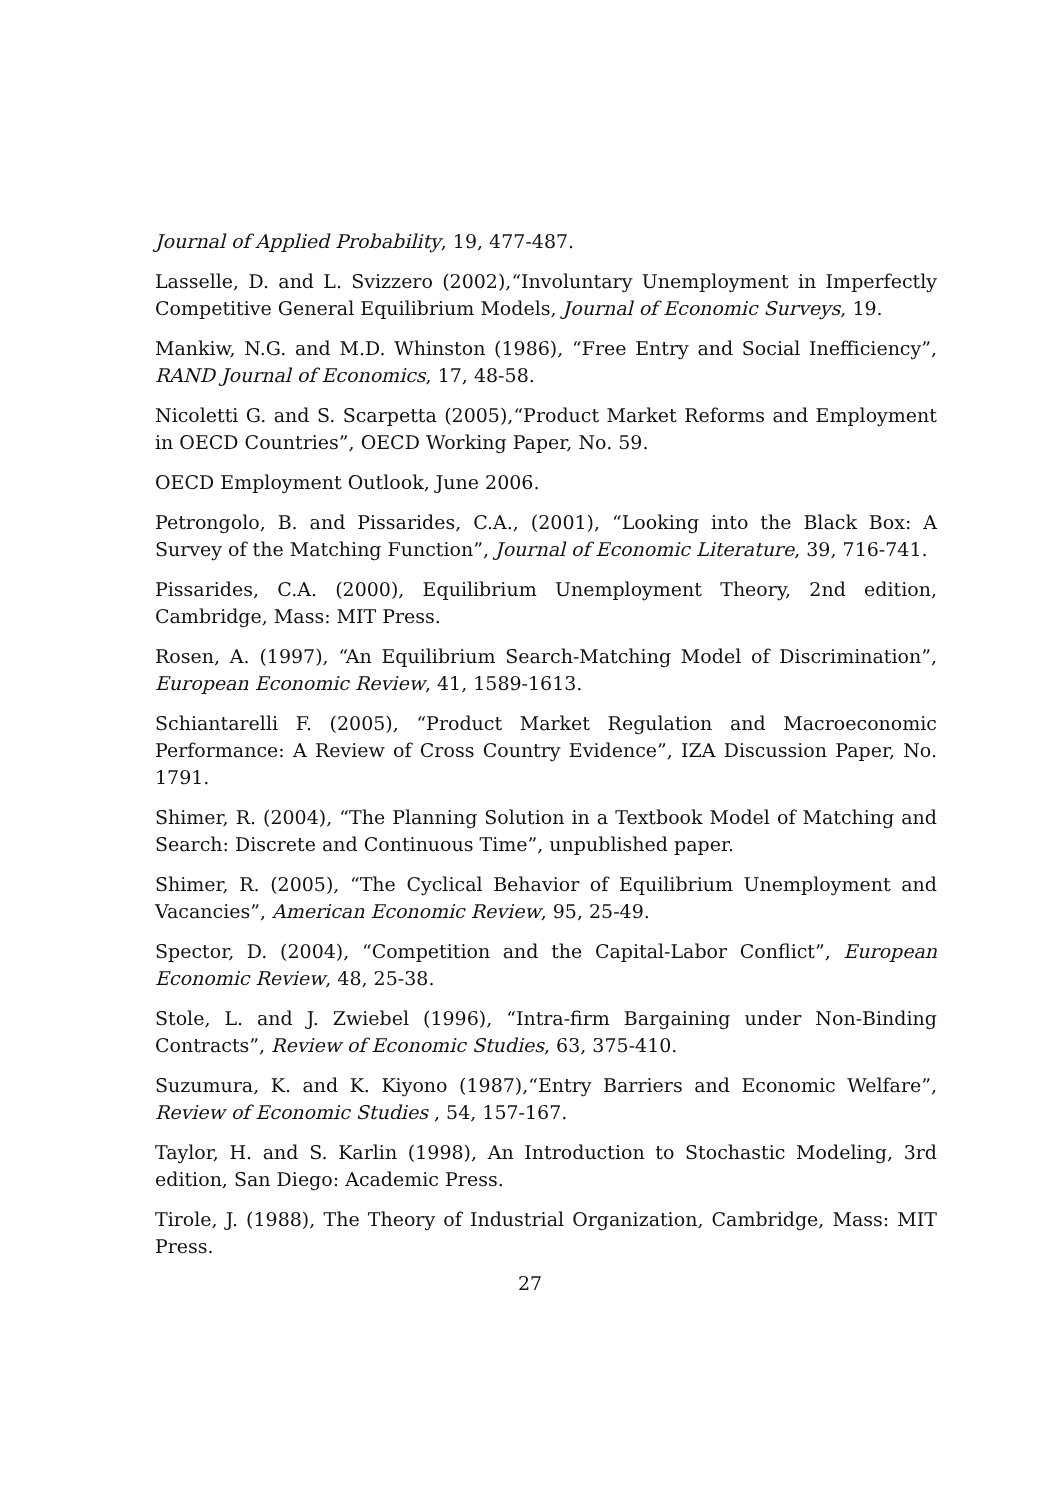Journal of Applied Probability, 19, 477-487.
Lasselle, D. and L. Svizzero (2002),“Involuntary Unemployment in Imperfectly Competitive General Equilibrium Models, Journal of Economic Surveys, 19.
Mankiw, N.G. and M.D. Whinston (1986), “Free Entry and Social Inefficiency”, RAND Journal of Economics, 17, 48-58.
Nicoletti G. and S. Scarpetta (2005),“Product Market Reforms and Employment in OECD Countries”, OECD Working Paper, No. 59.
OECD Employment Outlook, June 2006.
Petrongolo, B. and Pissarides, C.A., (2001), “Looking into the Black Box: A Survey of the Matching Function”, Journal of Economic Literature, 39, 716-741.
Pissarides, C.A. (2000), Equilibrium Unemployment Theory, 2nd edition, Cambridge, Mass: MIT Press.
Rosen, A. (1997), “An Equilibrium Search-Matching Model of Discrimination”, European Economic Review, 41, 1589-1613.
Schiantarelli F. (2005), “Product Market Regulation and Macroeconomic Performance: A Review of Cross Country Evidence”, IZA Discussion Paper, No. 1791.
Shimer, R. (2004), “The Planning Solution in a Textbook Model of Matching and Search: Discrete and Continuous Time”, unpublished paper.
Shimer, R. (2005), “The Cyclical Behavior of Equilibrium Unemployment and Vacancies”, American Economic Review, 95, 25-49.
Spector, D. (2004), “Competition and the Capital-Labor Conflict”, European Economic Review, 48, 25-38.
Stole, L. and J. Zwiebel (1996), “Intra-firm Bargaining under Non-Binding Contracts”, Review of Economic Studies, 63, 375-410.
Suzumura, K. and K. Kiyono (1987),“Entry Barriers and Economic Welfare”, Review of Economic Studies , 54, 157-167.
Taylor, H. and S. Karlin (1998), An Introduction to Stochastic Modeling, 3rd edition, San Diego: Academic Press.
Tirole, J. (1988), The Theory of Industrial Organization, Cambridge, Mass: MIT Press.
27